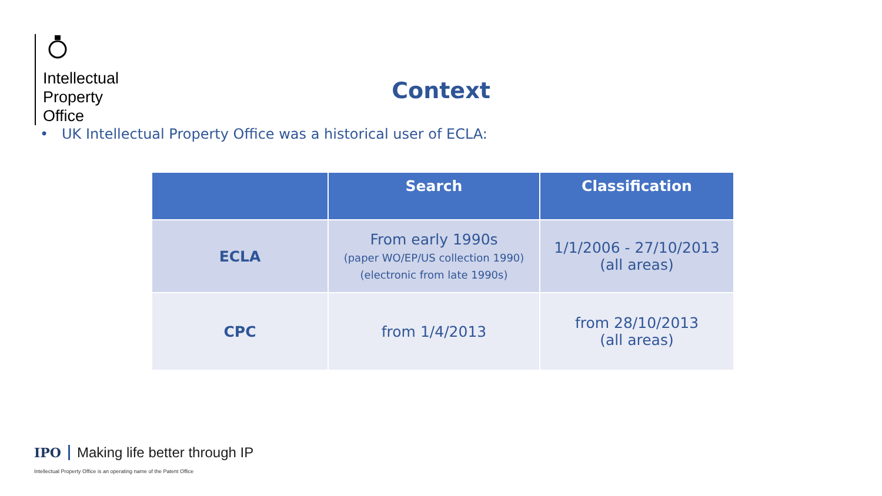Intellectual
Property
Office
Context
• UK Intellectual Property Office was a historical user of ECLA:
| | Search | Classification |
| --- | --- | --- |
| ECLA | From early 1990s (paper WO/EP/US collection 1990) (electronic from late 1990s) | 1/1/2006 - 27/10/2013 (all areas) |
| CPC | from 1/4/2013 | from 28/10/2013 (all areas) |
IPO Making life better through IP
Intellectual Property Office is an operating name of the Patent Office